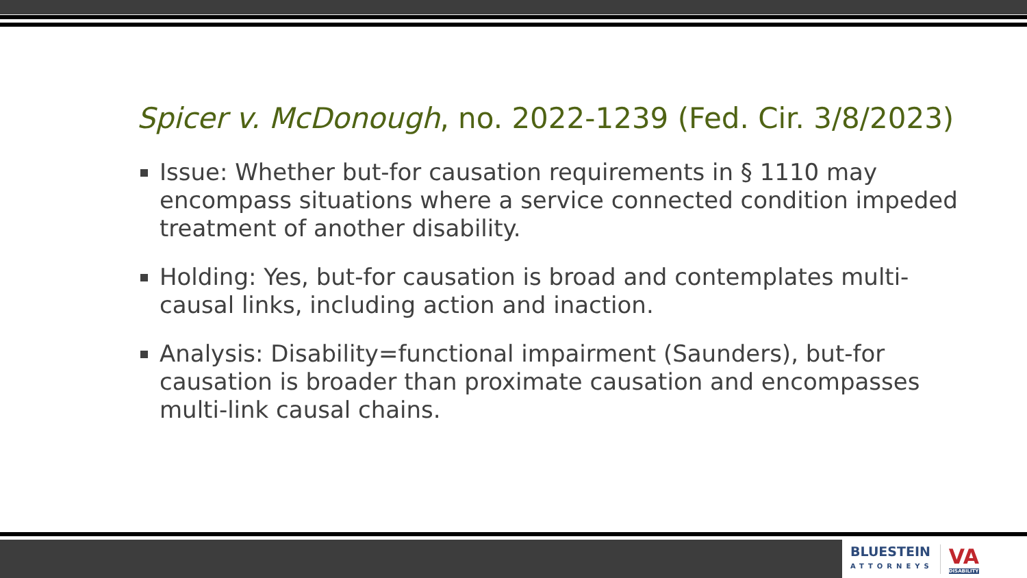Spicer v. McDonough, no. 2022-1239 (Fed. Cir. 3/8/2023)
Issue: Whether but-for causation requirements in § 1110 may encompass situations where a service connected condition impeded treatment of another disability.
Holding: Yes, but-for causation is broad and contemplates multi-causal links, including action and inaction.
Analysis: Disability=functional impairment (Saunders), but-for causation is broader than proximate causation and encompasses multi-link causal chains.
BLUESTEIN
ATTORNEYS
VA
DISABILITY